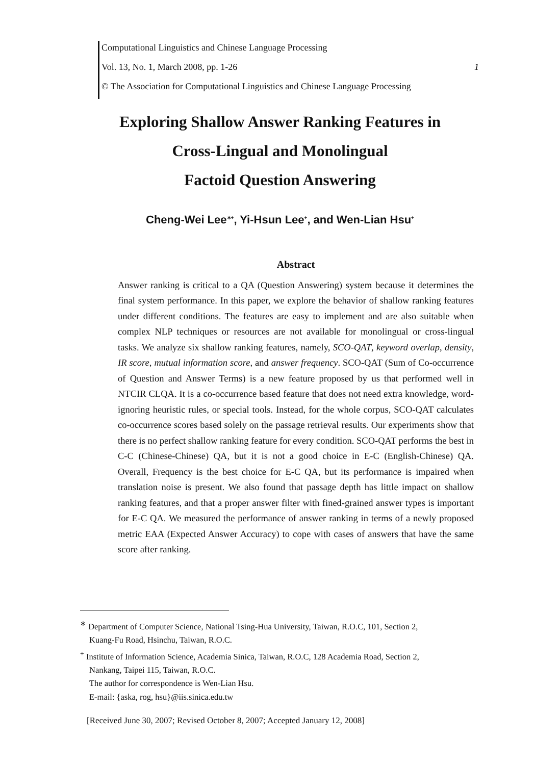Computational Linguistics and Chinese Language Processing
Vol. 13, No. 1, March 2008, pp. 1-26 1
© The Association for Computational Linguistics and Chinese Language Processing
Exploring Shallow Answer Ranking Features in
Cross-Lingual and Monolingual
Factoid Question Answering
Cheng-Wei Lee<sup>∗+</sup>, Yi-Hsun Lee<sup>+</sup>, and Wen-Lian Hsu<sup>+</sup>
Abstract
Answer ranking is critical to a QA (Question Answering) system because it determines the final system performance. In this paper, we explore the behavior of shallow ranking features under different conditions. The features are easy to implement and are also suitable when complex NLP techniques or resources are not available for monolingual or cross-lingual tasks. We analyze six shallow ranking features, namely, SCO-QAT, keyword overlap, density, IR score, mutual information score, and answer frequency. SCO-QAT (Sum of Co-occurrence of Question and Answer Terms) is a new feature proposed by us that performed well in NTCIR CLQA. It is a co-occurrence based feature that does not need extra knowledge, word-ignoring heuristic rules, or special tools. Instead, for the whole corpus, SCO-QAT calculates co-occurrence scores based solely on the passage retrieval results. Our experiments show that there is no perfect shallow ranking feature for every condition. SCO-QAT performs the best in C-C (Chinese-Chinese) QA, but it is not a good choice in E-C (English-Chinese) QA. Overall, Frequency is the best choice for E-C QA, but its performance is impaired when translation noise is present. We also found that passage depth has little impact on shallow ranking features, and that a proper answer filter with fined-grained answer types is important for E-C QA. We measured the performance of answer ranking in terms of a newly proposed metric EAA (Expected Answer Accuracy) to cope with cases of answers that have the same score after ranking.
<sup>∗</sup> Department of Computer Science, National Tsing-Hua University, Taiwan, R.O.C, 101, Section 2,
Kuang-Fu Road, Hsinchu, Taiwan, R.O.C.
<sup>+</sup> Institute of Information Science, Academia Sinica, Taiwan, R.O.C, 128 Academia Road, Section 2,
Nankang, Taipei 115, Taiwan, R.O.C.
The author for correspondence is Wen-Lian Hsu.
E-mail: {aska, rog, hsu}@iis.sinica.edu.tw
[Received June 30, 2007; Revised October 8, 2007; Accepted January 12, 2008]